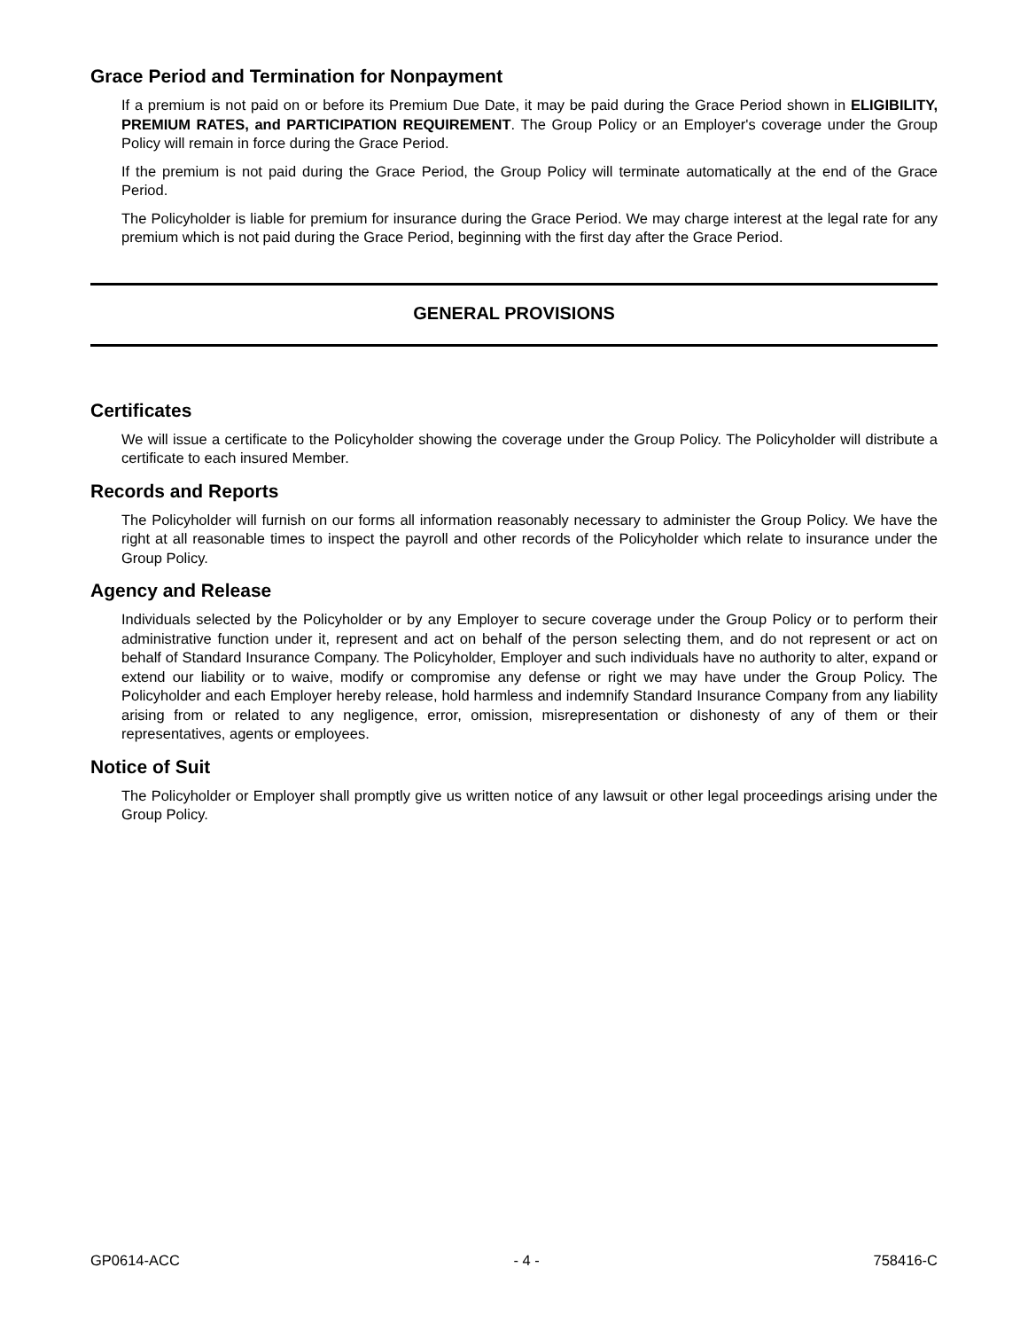Grace Period and Termination for Nonpayment
If a premium is not paid on or before its Premium Due Date, it may be paid during the Grace Period shown in ELIGIBILITY, PREMIUM RATES, and PARTICIPATION REQUIREMENT. The Group Policy or an Employer's coverage under the Group Policy will remain in force during the Grace Period.
If the premium is not paid during the Grace Period, the Group Policy will terminate automatically at the end of the Grace Period.
The Policyholder is liable for premium for insurance during the Grace Period. We may charge interest at the legal rate for any premium which is not paid during the Grace Period, beginning with the first day after the Grace Period.
GENERAL PROVISIONS
Certificates
We will issue a certificate to the Policyholder showing the coverage under the Group Policy. The Policyholder will distribute a certificate to each insured Member.
Records and Reports
The Policyholder will furnish on our forms all information reasonably necessary to administer the Group Policy. We have the right at all reasonable times to inspect the payroll and other records of the Policyholder which relate to insurance under the Group Policy.
Agency and Release
Individuals selected by the Policyholder or by any Employer to secure coverage under the Group Policy or to perform their administrative function under it, represent and act on behalf of the person selecting them, and do not represent or act on behalf of Standard Insurance Company. The Policyholder, Employer and such individuals have no authority to alter, expand or extend our liability or to waive, modify or compromise any defense or right we may have under the Group Policy. The Policyholder and each Employer hereby release, hold harmless and indemnify Standard Insurance Company from any liability arising from or related to any negligence, error, omission, misrepresentation or dishonesty of any of them or their representatives, agents or employees.
Notice of Suit
The Policyholder or Employer shall promptly give us written notice of any lawsuit or other legal proceedings arising under the Group Policy.
GP0614-ACC - 4 - 758416-C